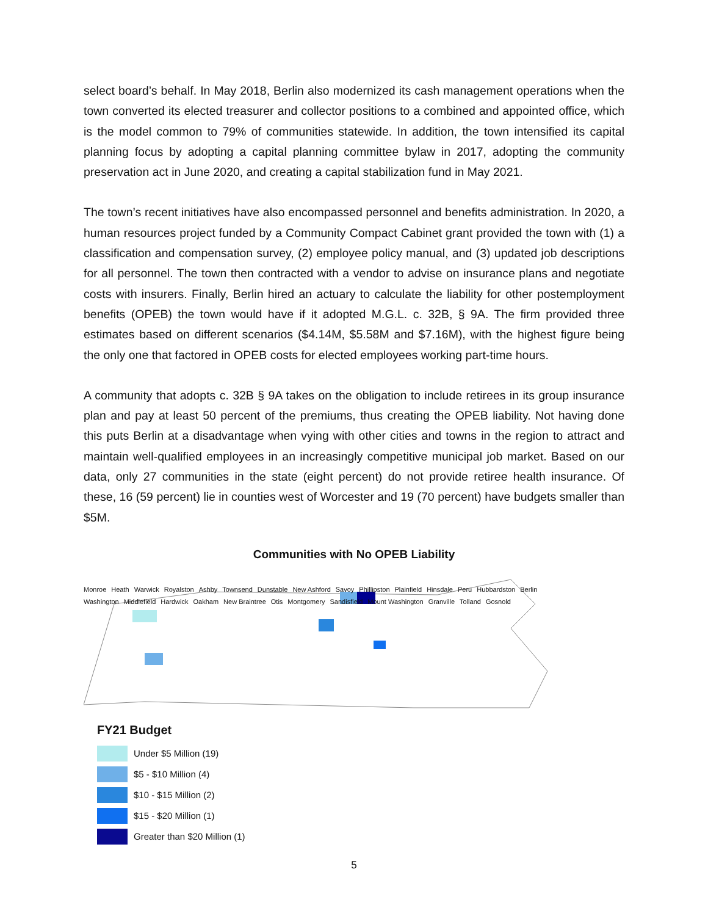select board’s behalf. In May 2018, Berlin also modernized its cash management operations when the town converted its elected treasurer and collector positions to a combined and appointed office, which is the model common to 79% of communities statewide. In addition, the town intensified its capital planning focus by adopting a capital planning committee bylaw in 2017, adopting the community preservation act in June 2020, and creating a capital stabilization fund in May 2021.
The town’s recent initiatives have also encompassed personnel and benefits administration. In 2020, a human resources project funded by a Community Compact Cabinet grant provided the town with (1) a classification and compensation survey, (2) employee policy manual, and (3) updated job descriptions for all personnel. The town then contracted with a vendor to advise on insurance plans and negotiate costs with insurers. Finally, Berlin hired an actuary to calculate the liability for other postemployment benefits (OPEB) the town would have if it adopted M.G.L. c. 32B, § 9A. The firm provided three estimates based on different scenarios ($4.14M, $5.58M and $7.16M), with the highest figure being the only one that factored in OPEB costs for elected employees working part-time hours.
A community that adopts c. 32B § 9A takes on the obligation to include retirees in its group insurance plan and pay at least 50 percent of the premiums, thus creating the OPEB liability. Not having done this puts Berlin at a disadvantage when vying with other cities and towns in the region to attract and maintain well-qualified employees in an increasingly competitive municipal job market. Based on our data, only 27 communities in the state (eight percent) do not provide retiree health insurance. Of these, 16 (59 percent) lie in counties west of Worcester and 19 (70 percent) have budgets smaller than $5M.
Communities with No OPEB Liability
Monroe Heath Warwick Royalston Ashby Townsend Dunstable New Ashford Savoy Phillipston Plainfield Hinsdale Peru Hubbardston Berlin Washington Middlefield Hardwick Oakham New Braintree Otis Montgomery Sandisfield Mount Washington Granville Tolland Gosnold
FY21 Budget
Under $5 Million (19)
$5 - $10 Million (4)
$10 - $15 Million (2)
$15 - $20 Million (1)
Greater than $20 Million (1)
5